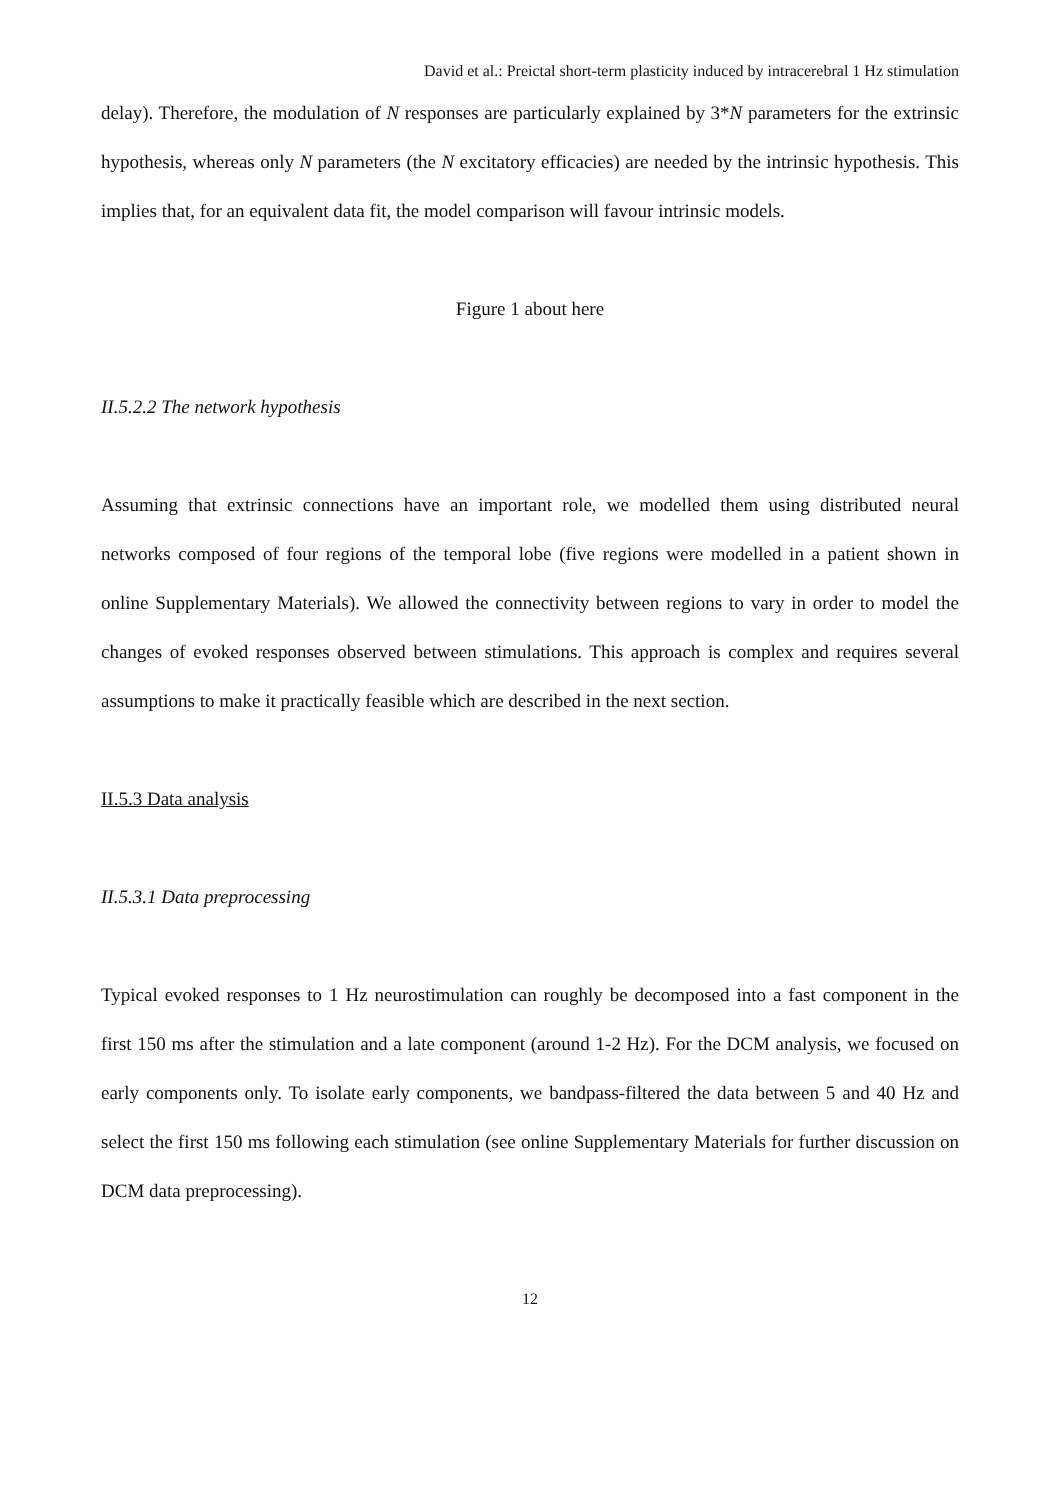David et al.: Preictal short-term plasticity induced by intracerebral 1 Hz stimulation
delay). Therefore, the modulation of N responses are particularly explained by 3*N parameters for the extrinsic hypothesis, whereas only N parameters (the N excitatory efficacies) are needed by the intrinsic hypothesis. This implies that, for an equivalent data fit, the model comparison will favour intrinsic models.
Figure 1 about here
II.5.2.2 The network hypothesis
Assuming that extrinsic connections have an important role, we modelled them using distributed neural networks composed of four regions of the temporal lobe (five regions were modelled in a patient shown in online Supplementary Materials). We allowed the connectivity between regions to vary in order to model the changes of evoked responses observed between stimulations. This approach is complex and requires several assumptions to make it practically feasible which are described in the next section.
II.5.3 Data analysis
II.5.3.1 Data preprocessing
Typical evoked responses to 1 Hz neurostimulation can roughly be decomposed into a fast component in the first 150 ms after the stimulation and a late component (around 1-2 Hz). For the DCM analysis, we focused on early components only. To isolate early components, we bandpass-filtered the data between 5 and 40 Hz and select the first 150 ms following each stimulation (see online Supplementary Materials for further discussion on DCM data preprocessing).
12